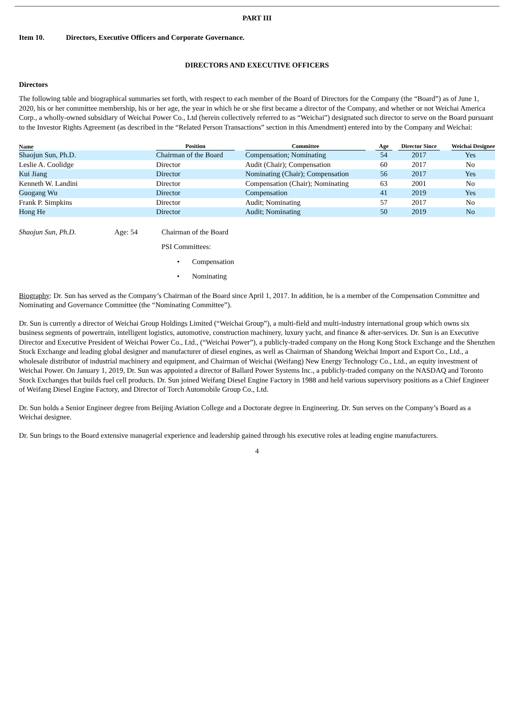PART III
Item 10. Directors, Executive Officers and Corporate Governance.
DIRECTORS AND EXECUTIVE OFFICERS
Directors
The following table and biographical summaries set forth, with respect to each member of the Board of Directors for the Company (the “Board”) as of June 1, 2020, his or her committee membership, his or her age, the year in which he or she first became a director of the Company, and whether or not Weichai America Corp., a wholly-owned subsidiary of Weichai Power Co., Ltd (herein collectively referred to as “Weichai”) designated such director to serve on the Board pursuant to the Investor Rights Agreement (as described in the “Related Person Transactions” section in this Amendment) entered into by the Company and Weichai:
| Name | Position | | Committee | | Age | Director Since | Weichai Designee |
| --- | --- | --- | --- | --- | --- | --- | --- |
| Shaojun Sun, Ph.D. | Chairman of the Board | | Compensation; Nominating | | 54 | 2017 | Yes |
| Leslie A. Coolidge | Director | | Audit (Chair); Compensation | | 60 | 2017 | No |
| Kui Jiang | Director | | Nominating (Chair); Compensation | | 56 | 2017 | Yes |
| Kenneth W. Landini | Director | | Compensation (Chair); Nominating | | 63 | 2001 | No |
| Guogang Wu | Director | | Compensation | | 41 | 2019 | Yes |
| Frank P. Simpkins | Director | | Audit; Nominating | | 57 | 2017 | No |
| Hong He | Director | | Audit; Nominating | | 50 | 2019 | No |
Shaojun Sun, Ph.D. Age: 54
Chairman of the Board
PSI Committees:
• Compensation
• Nominating
Biography: Dr. Sun has served as the Company’s Chairman of the Board since April 1, 2017. In addition, he is a member of the Compensation Committee and Nominating and Governance Committee (the “Nominating Committee”).
Dr. Sun is currently a director of Weichai Group Holdings Limited (“Weichai Group”), a multi-field and multi-industry international group which owns six business segments of powertrain, intelligent logistics, automotive, construction machinery, luxury yacht, and finance & after-services. Dr. Sun is an Executive Director and Executive President of Weichai Power Co., Ltd., (“Weichai Power”), a publicly-traded company on the Hong Kong Stock Exchange and the Shenzhen Stock Exchange and leading global designer and manufacturer of diesel engines, as well as Chairman of Shandong Weichai Import and Export Co., Ltd., a wholesale distributor of industrial machinery and equipment, and Chairman of Weichai (Weifang) New Energy Technology Co., Ltd., an equity investment of Weichai Power. On January 1, 2019, Dr. Sun was appointed a director of Ballard Power Systems Inc., a publicly-traded company on the NASDAQ and Toronto Stock Exchanges that builds fuel cell products. Dr. Sun joined Weifang Diesel Engine Factory in 1988 and held various supervisory positions as a Chief Engineer of Weifang Diesel Engine Factory, and Director of Torch Automobile Group Co., Ltd.
Dr. Sun holds a Senior Engineer degree from Beijing Aviation College and a Doctorate degree in Engineering. Dr. Sun serves on the Company’s Board as a Weichai designee.
Dr. Sun brings to the Board extensive managerial experience and leadership gained through his executive roles at leading engine manufacturers.
4